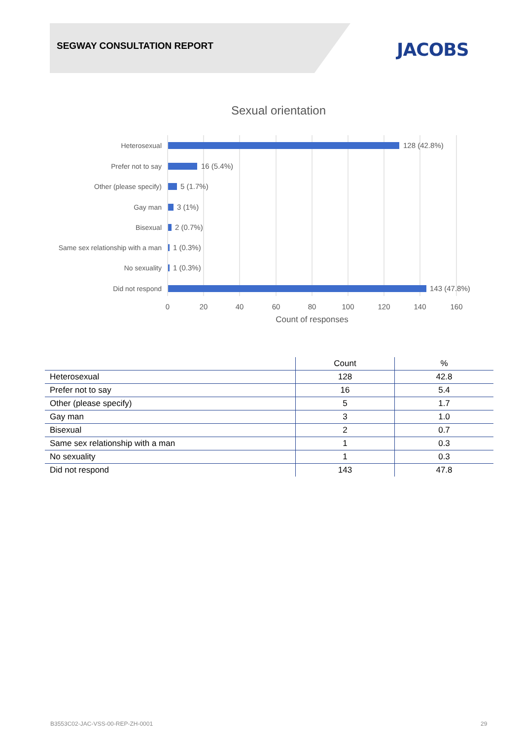SEGWAY CONSULTATION REPORT JACOBS
Sexual orientation
Heterosexual
Prefer not to say
Other (please specify)
Gay man
Bisexual
Same sex relationship with a man
No sexuality
Did not respond
128 (42.8%)
16 (5.4%)
5 (1.7%)
3 (1%)
2 (0.7%)
1 (0.3%)
1 (0.3%)
143 (47.8%)
0
20
40
60
80
100
120
140
160
Count of responses
| | Count | % |
| --- | --- | --- |
| Heterosexual | 128 | 42.8 |
| Prefer not to say | 16 | 5.4 |
| Other (please specify) | 5 | 1.7 |
| Gay man | 3 | 1.0 |
| Bisexual | 2 | 0.7 |
| Same sex relationship with a man | 1 | 0.3 |
| No sexuality | 1 | 0.3 |
| Did not respond | 143 | 47.8 |
B3553C02-JAC-VSS-00-REP-ZH-0001
29